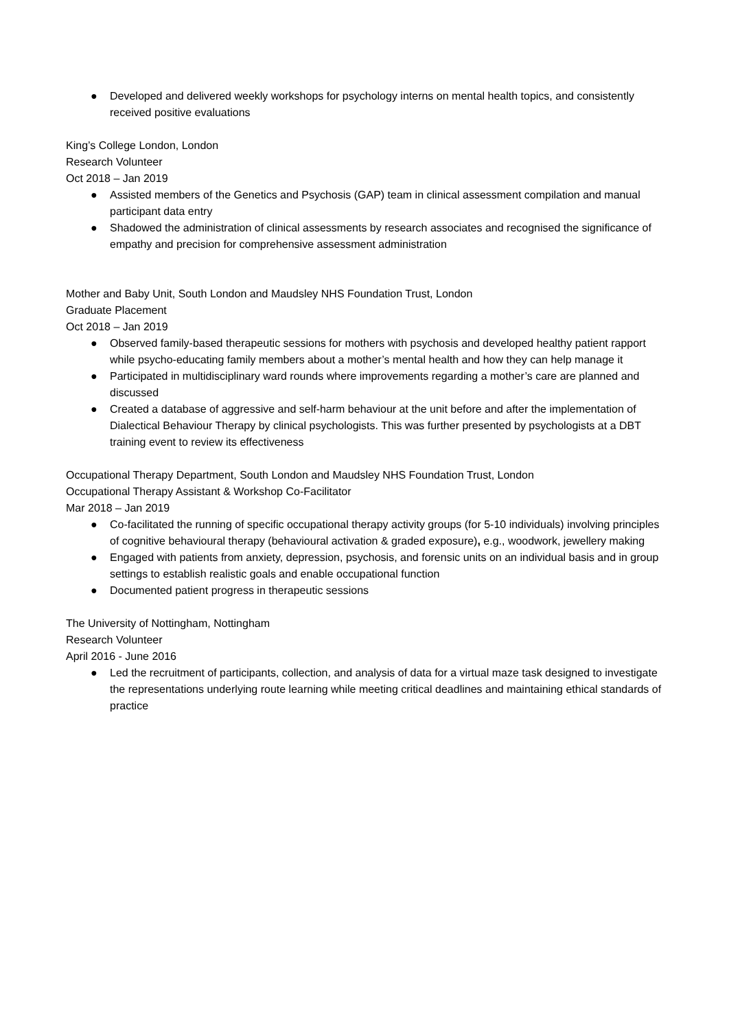● Developed and delivered weekly workshops for psychology interns on mental health topics, and consistently received positive evaluations
King’s College London, London
Research Volunteer
Oct 2018 – Jan 2019
● Assisted members of the Genetics and Psychosis (GAP) team in clinical assessment compilation and manual participant data entry
● Shadowed the administration of clinical assessments by research associates and recognised the significance of empathy and precision for comprehensive assessment administration
Mother and Baby Unit, South London and Maudsley NHS Foundation Trust, London
Graduate Placement
Oct 2018 – Jan 2019
● Observed family-based therapeutic sessions for mothers with psychosis and developed healthy patient rapport while psycho-educating family members about a mother’s mental health and how they can help manage it
● Participated in multidisciplinary ward rounds where improvements regarding a mother’s care are planned and discussed
● Created a database of aggressive and self-harm behaviour at the unit before and after the implementation of Dialectical Behaviour Therapy by clinical psychologists. This was further presented by psychologists at a DBT training event to review its effectiveness
Occupational Therapy Department, South London and Maudsley NHS Foundation Trust, London
Occupational Therapy Assistant & Workshop Co-Facilitator
Mar 2018 – Jan 2019
● Co-facilitated the running of specific occupational therapy activity groups (for 5-10 individuals) involving principles of cognitive behavioural therapy (behavioural activation & graded exposure), e.g., woodwork, jewellery making
● Engaged with patients from anxiety, depression, psychosis, and forensic units on an individual basis and in group settings to establish realistic goals and enable occupational function
● Documented patient progress in therapeutic sessions
The University of Nottingham, Nottingham
Research Volunteer
April 2016 - June 2016
● Led the recruitment of participants, collection, and analysis of data for a virtual maze task designed to investigate the representations underlying route learning while meeting critical deadlines and maintaining ethical standards of practice